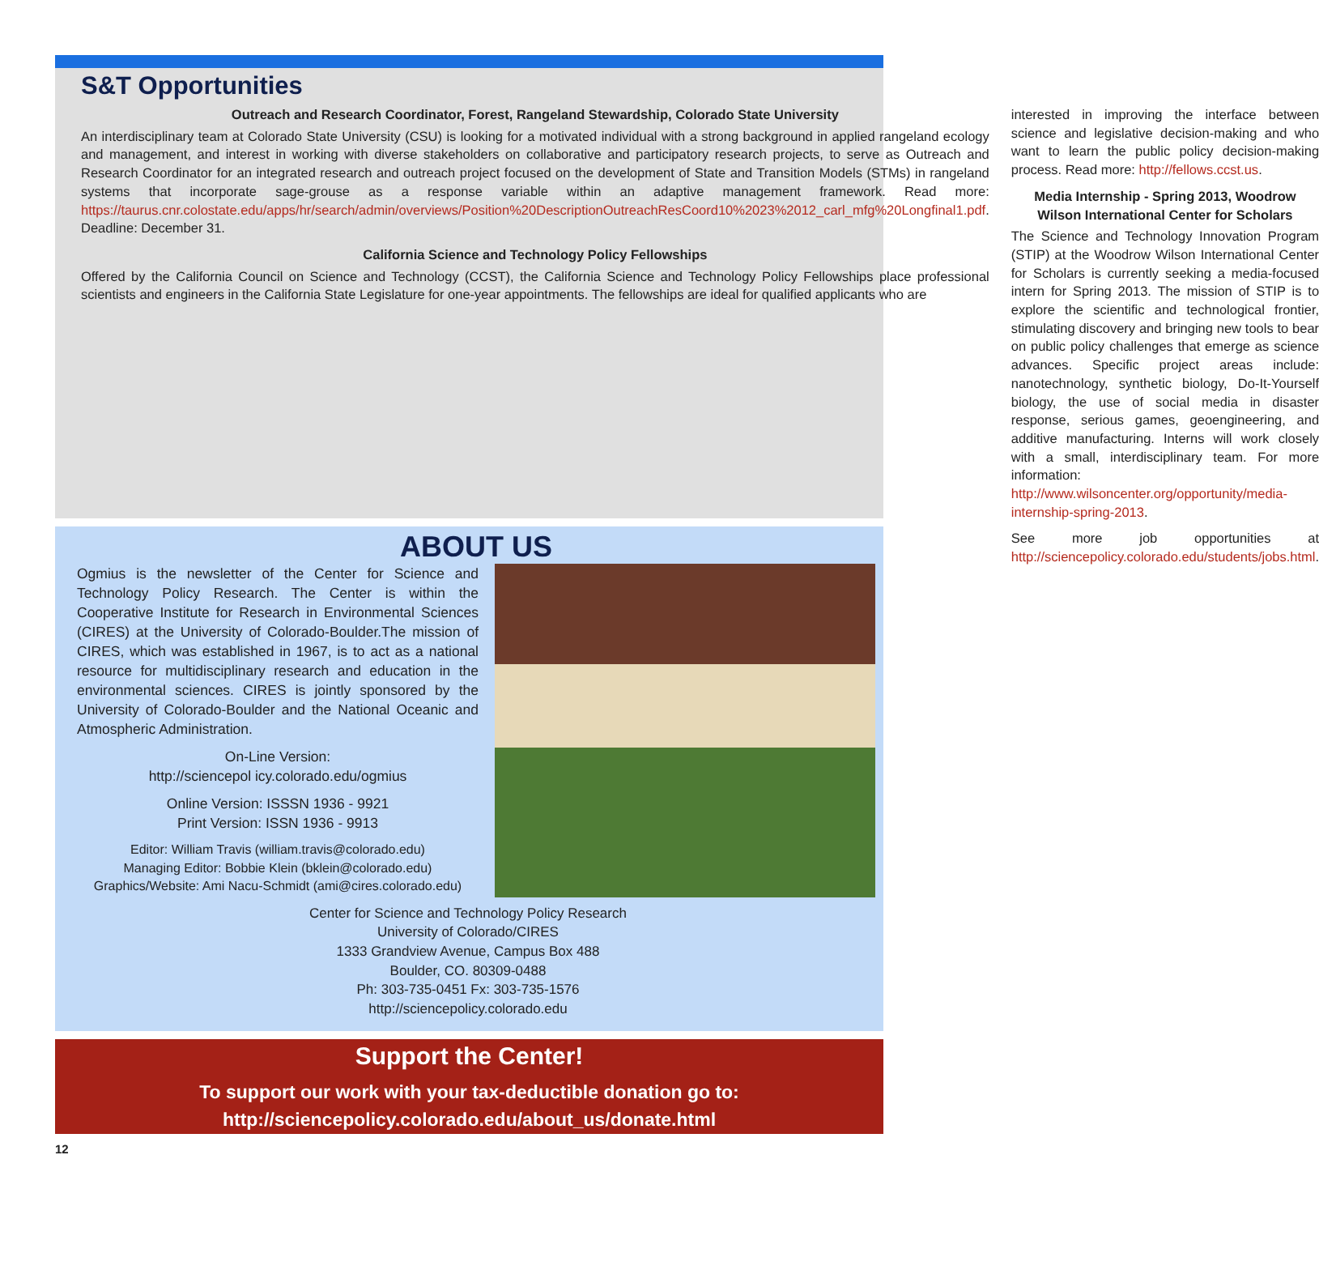S&T Opportunities
Outreach and Research Coordinator, Forest, Rangeland Stewardship, Colorado State University
An interdisciplinary team at Colorado State University (CSU) is looking for a motivated individual with a strong background in applied rangeland ecology and management, and interest in working with diverse stakeholders on collaborative and participatory research projects, to serve as Outreach and Research Coordinator for an integrated research and outreach project focused on the development of State and Transition Models (STMs) in rangeland systems that incorporate sage-grouse as a response variable within an adaptive management framework. Read more: https://taurus.cnr.colostate.edu/apps/hr/search/admin/overviews/Position%20DescriptionOutreachResCoord10%2023%2012_carl_mfg%20Longfinal1.pdf. Deadline: December 31.
California Science and Technology Policy Fellowships
Offered by the California Council on Science and Technology (CCST), the California Science and Technology Policy Fellowships place professional scientists and engineers in the California State Legislature for one-year appointments. The fellowships are ideal for qualified applicants who are
interested in improving the interface between science and legislative decision-making and who want to learn the public policy decision-making process. Read more: http://fellows.ccst.us.
Media Internship - Spring 2013, Woodrow Wilson International Center for Scholars
The Science and Technology Innovation Program (STIP) at the Woodrow Wilson International Center for Scholars is currently seeking a media-focused intern for Spring 2013. The mission of STIP is to explore the scientific and technological frontier, stimulating discovery and bringing new tools to bear on public policy challenges that emerge as science advances. Specific project areas include: nanotechnology, synthetic biology, Do-It-Yourself biology, the use of social media in disaster response, serious games, geoengineering, and additive manufacturing. Interns will work closely with a small, interdisciplinary team. For more information: http://www.wilsoncenter.org/opportunity/media-internship-spring-2013.
See more job opportunities at http://sciencepolicy.colorado.edu/students/jobs.html.
ABOUT US
Ogmius is the newsletter of the Center for Science and Technology Policy Research. The Center is within the Cooperative Institute for Research in Environmental Sciences (CIRES) at the University of Colorado-Boulder.The mission of CIRES, which was established in 1967, is to act as a national resource for multidisciplinary research and education in the environmental sciences. CIRES is jointly sponsored by the University of Colorado-Boulder and the National Oceanic and Atmospheric Administration.
On-Line Version:
http://sciencepol icy.colorado.edu/ogmius
Online Version: ISSSN 1936 - 9921
Print Version: ISSN 1936 - 9913
Editor: William Travis (william.travis@colorado.edu)
Managing Editor: Bobbie Klein (bklein@colorado.edu)
Graphics/Website: Ami Nacu-Schmidt (ami@cires.colorado.edu)
Center for Science and Technology Policy Research
University of Colorado/CIRES
1333 Grandview Avenue, Campus Box 488
Boulder, CO. 80309-0488
Ph: 303-735-0451 Fx: 303-735-1576
http://sciencepolicy.colorado.edu
Support the Center!
To support our work with your tax-deductible donation go to:
http://sciencepolicy.colorado.edu/about_us/donate.html
12